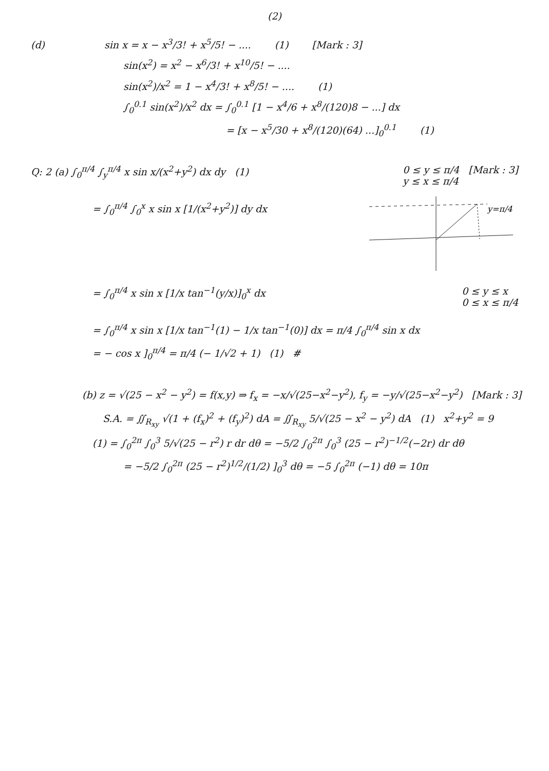(2)
(d) sin x = x − x<sup>3</sup>/3! + x<sup>5</sup>/5! − .... (1) [Mark : 3]
sin(x<sup>2</sup>) = x<sup>2</sup> − x<sup>6</sup>/3! + x<sup>10</sup>/5! − ....
sin(x<sup>2</sup>)/x<sup>2</sup> = 1 − x<sup>4</sup>/3! + x<sup>8</sup>/5! − .... (1)
∫<sub>0</sub><sup>0.1</sup> sin(x<sup>2</sup>)/x<sup>2</sup> dx = ∫<sub>0</sub><sup>0.1</sup> [1 − x<sup>4</sup>/6 + x<sup>8</sup>/(120)8 − ...] dx
= [x − x<sup>5</sup>/30 + x<sup>8</sup>/(120)(64) ...]<sub>0</sub><sup>0.1</sup> (1)
Q: 2 (a) ∫<sub>0</sub><sup>π/4</sup> ∫<sub>y</sub><sup>π/4</sup> x sin x/(x<sup>2</sup>+y<sup>2</sup>) dx dy (1) 0 ≤ y ≤ π/4 [Mark : 3]
y ≤ x ≤ π/4
= ∫<sub>0</sub><sup>π/4</sup> ∫<sub>0</sub><sup>x</sup> x sin x [1/(x<sup>2</sup>+y<sup>2</sup>)] dy dx
y=π/4
= ∫<sub>0</sub><sup>π/4</sup> x sin x [1/x tan<sup>−1</sup>(y/x)]<sub>0</sub><sup>x</sup> dx 0 ≤ y ≤ x
0 ≤ x ≤ π/4
= ∫<sub>0</sub><sup>π/4</sup> x sin x [1/x tan<sup>−1</sup>(1) − 1/x tan<sup>−1</sup>(0)] dx = π/4 ∫<sub>0</sub><sup>π/4</sup> sin x dx
= − cos x ]<sub>0</sub><sup>π/4</sup> = π/4 (− 1/√2 + 1) (1) #
(b) z = √(25 − x<sup>2</sup> − y<sup>2</sup>) = f(x,y) ⇒ f<sub>x</sub> = −x/√(25−x<sup>2</sup>−y<sup>2</sup>), f<sub>y</sub> = −y/√(25−x<sup>2</sup>−y<sup>2</sup>) [Mark : 3]
S.A. = ∬<sub>R<sub>xy</sub></sub> √(1 + (f<sub>x</sub>)<sup>2</sup> + (f<sub>y</sub>)<sup>2</sup>) dA = ∬<sub>R<sub>xy</sub></sub> 5/√(25 − x<sup>2</sup> − y<sup>2</sup>) dA (1) x<sup>2</sup>+y<sup>2</sup> = 9
(1) = ∫<sub>0</sub><sup>2π</sup> ∫<sub>0</sub><sup>3</sup> 5/√(25 − r<sup>2</sup>) r dr dθ = −5/2 ∫<sub>0</sub><sup>2π</sup> ∫<sub>0</sub><sup>3</sup> (25 − r<sup>2</sup>)<sup>−1/2</sup>(−2r) dr dθ
= −5/2 ∫<sub>0</sub><sup>2π</sup> (25 − r<sup>2</sup>)<sup>1/2</sup>/(1/2) ]<sub>0</sub><sup>3</sup> dθ = −5 ∫<sub>0</sub><sup>2π</sup> (−1) dθ = 10π